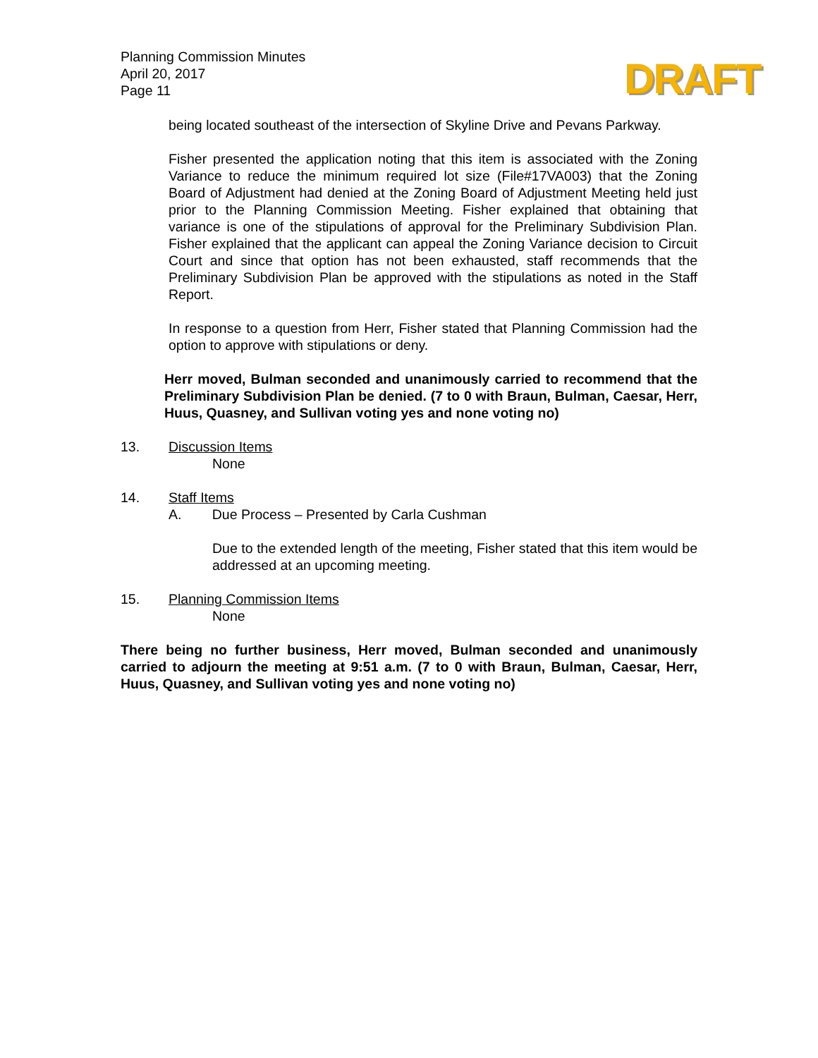Planning Commission Minutes
April 20, 2017
Page 11
DRAFT
being located southeast of the intersection of Skyline Drive and Pevans Parkway.
Fisher presented the application noting that this item is associated with the Zoning Variance to reduce the minimum required lot size (File#17VA003) that the Zoning Board of Adjustment had denied at the Zoning Board of Adjustment Meeting held just prior to the Planning Commission Meeting. Fisher explained that obtaining that variance is one of the stipulations of approval for the Preliminary Subdivision Plan. Fisher explained that the applicant can appeal the Zoning Variance decision to Circuit Court and since that option has not been exhausted, staff recommends that the Preliminary Subdivision Plan be approved with the stipulations as noted in the Staff Report.
In response to a question from Herr, Fisher stated that Planning Commission had the option to approve with stipulations or deny.
Herr moved, Bulman seconded and unanimously carried to recommend that the Preliminary Subdivision Plan be denied. (7 to 0 with Braun, Bulman, Caesar, Herr, Huus, Quasney, and Sullivan voting yes and none voting no)
13. Discussion Items
None
14. Staff Items
A. Due Process – Presented by Carla Cushman
Due to the extended length of the meeting, Fisher stated that this item would be addressed at an upcoming meeting.
15. Planning Commission Items
None
There being no further business, Herr moved, Bulman seconded and unanimously carried to adjourn the meeting at 9:51 a.m. (7 to 0 with Braun, Bulman, Caesar, Herr, Huus, Quasney, and Sullivan voting yes and none voting no)